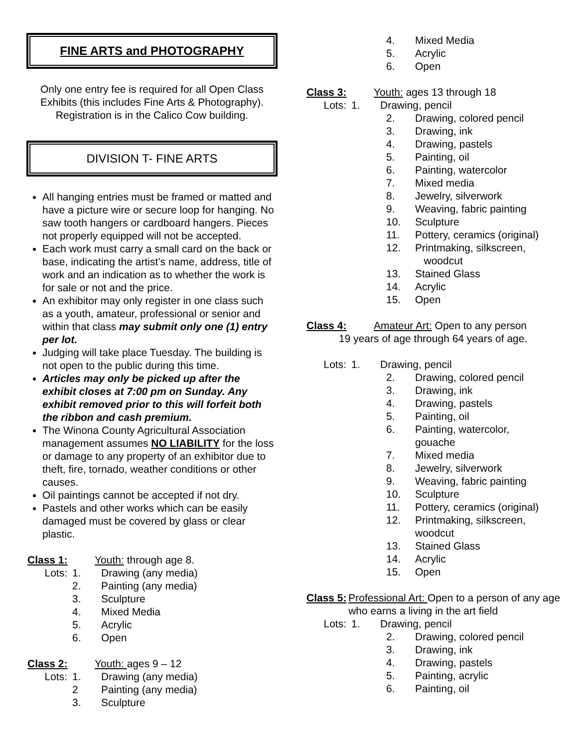FINE ARTS and PHOTOGRAPHY
Only one entry fee is required for all Open Class Exhibits (this includes Fine Arts & Photography). Registration is in the Calico Cow building.
DIVISION T- FINE ARTS
All hanging entries must be framed or matted and have a picture wire or secure loop for hanging. No saw tooth hangers or cardboard hangers. Pieces not properly equipped will not be accepted.
Each work must carry a small card on the back or base, indicating the artist’s name, address, title of work and an indication as to whether the work is for sale or not and the price.
An exhibitor may only register in one class such as a youth, amateur, professional or senior and within that class may submit only one (1) entry per lot.
Judging will take place Tuesday. The building is not open to the public during this time.
Articles may only be picked up after the exhibit closes at 7:00 pm on Sunday. Any exhibit removed prior to this will forfeit both the ribbon and cash premium.
The Winona County Agricultural Association management assumes NO LIABILITY for the loss or damage to any property of an exhibitor due to theft, fire, tornado, weather conditions or other causes.
Oil paintings cannot be accepted if not dry.
Pastels and other works which can be easily damaged must be covered by glass or clear plastic.
Class 1: Youth: through age 8.
Lots: 1. Drawing (any media)
2. Painting (any media)
3. Sculpture
4. Mixed Media
5. Acrylic
6. Open
Class 2: Youth: ages 9 – 12
Lots: 1. Drawing (any media)
2 Painting (any media)
3. Sculpture
4. Mixed Media
5. Acrylic
6. Open
Class 3: Youth: ages 13 through 18
Lots: 1. Drawing, pencil
2. Drawing, colored pencil
3. Drawing, ink
4. Drawing, pastels
5. Painting, oil
6. Painting, watercolor
7. Mixed media
8. Jewelry, silverwork
9. Weaving, fabric painting
10. Sculpture
11. Pottery, ceramics (original)
12. Printmaking, silkscreen,
woodcut
13. Stained Glass
14. Acrylic
15. Open
Class 4: Amateur Art: Open to any person
19 years of age through 64 years of age.
Lots: 1. Drawing, pencil
2. Drawing, colored pencil
3. Drawing, ink
4. Drawing, pastels
5. Painting, oil
6. Painting, watercolor,
gouache
7. Mixed media
8. Jewelry, silverwork
9. Weaving, fabric painting
10. Sculpture
11. Pottery, ceramics (original)
12. Printmaking, silkscreen,
woodcut
13. Stained Glass
14. Acrylic
15. Open
Class 5: Professional Art: Open to a person of any age who earns a living in the art field
Lots: 1. Drawing, pencil
2. Drawing, colored pencil
3. Drawing, ink
4. Drawing, pastels
5. Painting, acrylic
6. Painting, oil